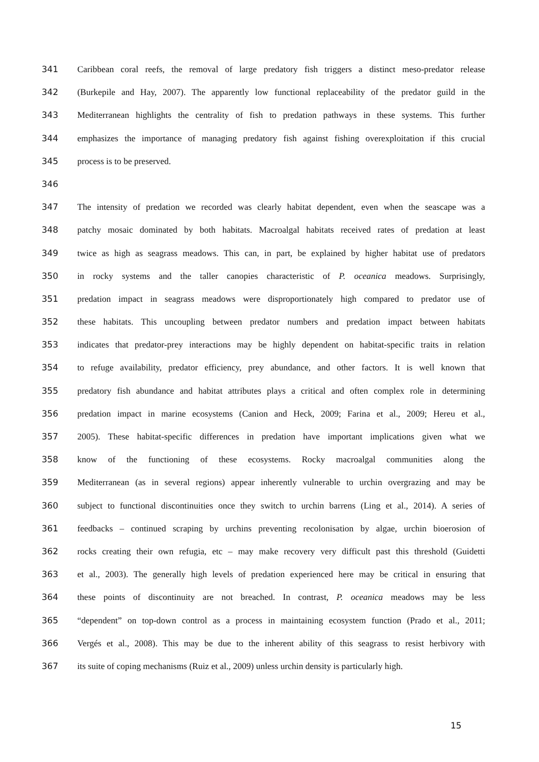341 Caribbean coral reefs, the removal of large predatory fish triggers a distinct meso-predator release
342 (Burkepile and Hay, 2007). The apparently low functional replaceability of the predator guild in the
343 Mediterranean highlights the centrality of fish to predation pathways in these systems. This further
344 emphasizes the importance of managing predatory fish against fishing overexploitation if this crucial
345 process is to be preserved.
346
347 The intensity of predation we recorded was clearly habitat dependent, even when the seascape was a
348 patchy mosaic dominated by both habitats. Macroalgal habitats received rates of predation at least
349 twice as high as seagrass meadows. This can, in part, be explained by higher habitat use of predators
350 in rocky systems and the taller canopies characteristic of P. oceanica meadows. Surprisingly,
351 predation impact in seagrass meadows were disproportionately high compared to predator use of
352 these habitats. This uncoupling between predator numbers and predation impact between habitats
353 indicates that predator-prey interactions may be highly dependent on habitat-specific traits in relation
354 to refuge availability, predator efficiency, prey abundance, and other factors. It is well known that
355 predatory fish abundance and habitat attributes plays a critical and often complex role in determining
356 predation impact in marine ecosystems (Canion and Heck, 2009; Farina et al., 2009; Hereu et al.,
357 2005). These habitat-specific differences in predation have important implications given what we
358 know of the functioning of these ecosystems. Rocky macroalgal communities along the
359 Mediterranean (as in several regions) appear inherently vulnerable to urchin overgrazing and may be
360 subject to functional discontinuities once they switch to urchin barrens (Ling et al., 2014). A series of
361 feedbacks – continued scraping by urchins preventing recolonisation by algae, urchin bioerosion of
362 rocks creating their own refugia, etc – may make recovery very difficult past this threshold (Guidetti
363 et al., 2003). The generally high levels of predation experienced here may be critical in ensuring that
364 these points of discontinuity are not breached. In contrast, P. oceanica meadows may be less
365 “dependent” on top-down control as a process in maintaining ecosystem function (Prado et al., 2011;
366 Vergés et al., 2008). This may be due to the inherent ability of this seagrass to resist herbivory with
367 its suite of coping mechanisms (Ruiz et al., 2009) unless urchin density is particularly high.
15